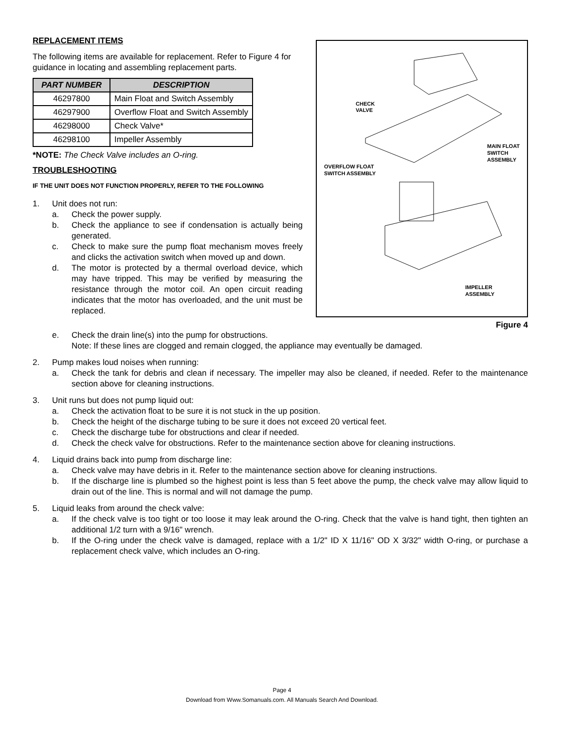REPLACEMENT ITEMS
The following items are available for replacement. Refer to Figure 4 for guidance in locating and assembling replacement parts.
| PART NUMBER | DESCRIPTION |
| --- | --- |
| 46297800 | Main Float and Switch Assembly |
| 46297900 | Overflow Float and Switch Assembly |
| 46298000 | Check Valve* |
| 46298100 | Impeller Assembly |
*NOTE: The Check Valve includes an O-ring.
TROUBLESHOOTING
IF THE UNIT DOES NOT FUNCTION PROPERLY, REFER TO THE FOLLOWING
1. Unit does not run:
a. Check the power supply.
b. Check the appliance to see if condensation is actually being generated.
c. Check to make sure the pump float mechanism moves freely and clicks the activation switch when moved up and down.
d. The motor is protected by a thermal overload device, which may have tripped. This may be verified by measuring the resistance through the motor coil. An open circuit reading indicates that the motor has overloaded, and the unit must be replaced.
CHECK
VALVE
MAIN FLOAT
SWITCH
ASSEMBLY
OVERFLOW FLOAT
SWITCH ASSEMBLY
IMPELLER
ASSEMBLY
Figure 4
e. Check the drain line(s) into the pump for obstructions.
Note: If these lines are clogged and remain clogged, the appliance may eventually be damaged.
2. Pump makes loud noises when running:
a. Check the tank for debris and clean if necessary. The impeller may also be cleaned, if needed. Refer to the maintenance section above for cleaning instructions.
3. Unit runs but does not pump liquid out:
a. Check the activation float to be sure it is not stuck in the up position.
b. Check the height of the discharge tubing to be sure it does not exceed 20 vertical feet.
c. Check the discharge tube for obstructions and clear if needed.
d. Check the check valve for obstructions. Refer to the maintenance section above for cleaning instructions.
4. Liquid drains back into pump from discharge line:
a. Check valve may have debris in it. Refer to the maintenance section above for cleaning instructions.
b. If the discharge line is plumbed so the highest point is less than 5 feet above the pump, the check valve may allow liquid to drain out of the line. This is normal and will not damage the pump.
5. Liquid leaks from around the check valve:
a. If the check valve is too tight or too loose it may leak around the O-ring. Check that the valve is hand tight, then tighten an additional 1/2 turn with a 9/16" wrench.
b. If the O-ring under the check valve is damaged, replace with a 1/2" ID X 11/16" OD X 3/32" width O-ring, or purchase a replacement check valve, which includes an O-ring.
Page 4
Download from Www.Somanuals.com. All Manuals Search And Download.